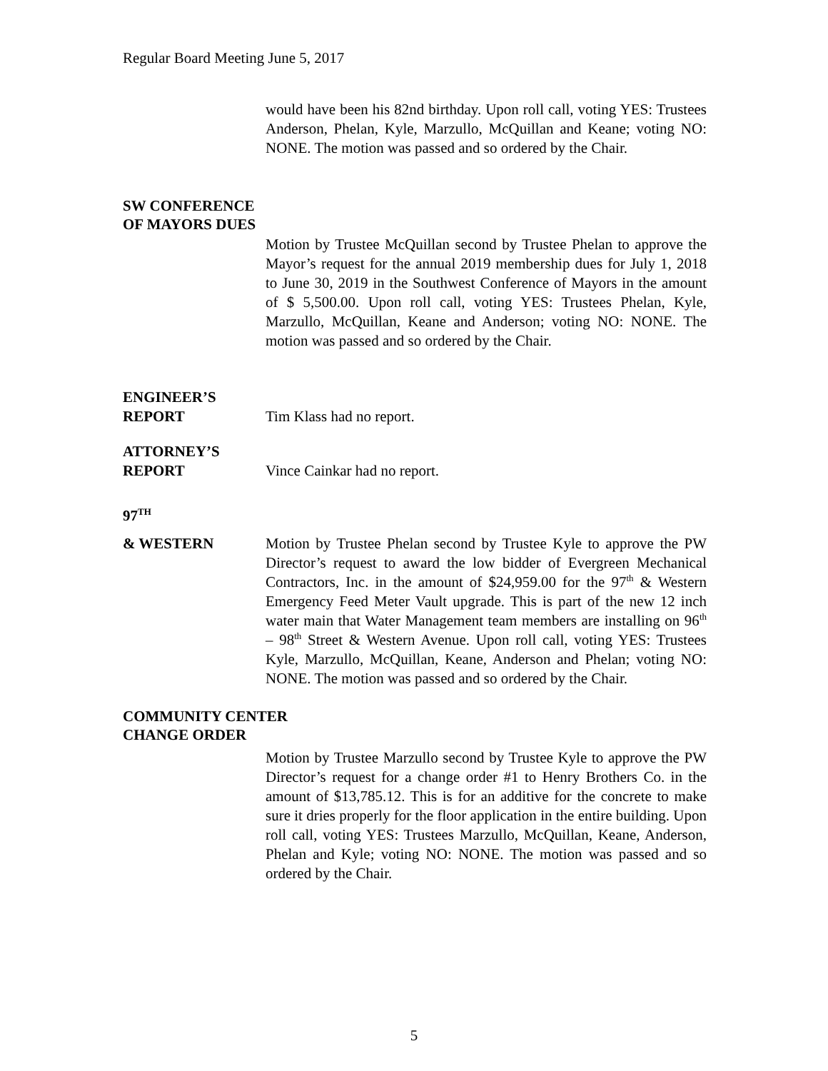Regular Board Meeting June 5, 2017
would have been his 82nd birthday. Upon roll call, voting YES: Trustees Anderson, Phelan, Kyle, Marzullo, McQuillan and Keane; voting NO: NONE. The motion was passed and so ordered by the Chair.
SW CONFERENCE
OF MAYORS DUES
Motion by Trustee McQuillan second by Trustee Phelan to approve the Mayor’s request for the annual 2019 membership dues for July 1, 2018 to June 30, 2019 in the Southwest Conference of Mayors in the amount of $ 5,500.00. Upon roll call, voting YES: Trustees Phelan, Kyle, Marzullo, McQuillan, Keane and Anderson; voting NO: NONE. The motion was passed and so ordered by the Chair.
ENGINEER’S
REPORT Tim Klass had no report.
ATTORNEY’S
REPORT Vince Cainkar had no report.
97<sup>TH</sup>
& WESTERN Motion by Trustee Phelan second by Trustee Kyle to approve the PW Director’s request to award the low bidder of Evergreen Mechanical Contractors, Inc. in the amount of $24,959.00 for the 97<sup>th</sup> & Western Emergency Feed Meter Vault upgrade. This is part of the new 12 inch water main that Water Management team members are installing on 96<sup>th</sup> – 98<sup>th</sup> Street & Western Avenue. Upon roll call, voting YES: Trustees Kyle, Marzullo, McQuillan, Keane, Anderson and Phelan; voting NO: NONE. The motion was passed and so ordered by the Chair.
COMMUNITY CENTER
CHANGE ORDER
Motion by Trustee Marzullo second by Trustee Kyle to approve the PW Director’s request for a change order #1 to Henry Brothers Co. in the amount of $13,785.12. This is for an additive for the concrete to make sure it dries properly for the floor application in the entire building. Upon roll call, voting YES: Trustees Marzullo, McQuillan, Keane, Anderson, Phelan and Kyle; voting NO: NONE. The motion was passed and so ordered by the Chair.
5